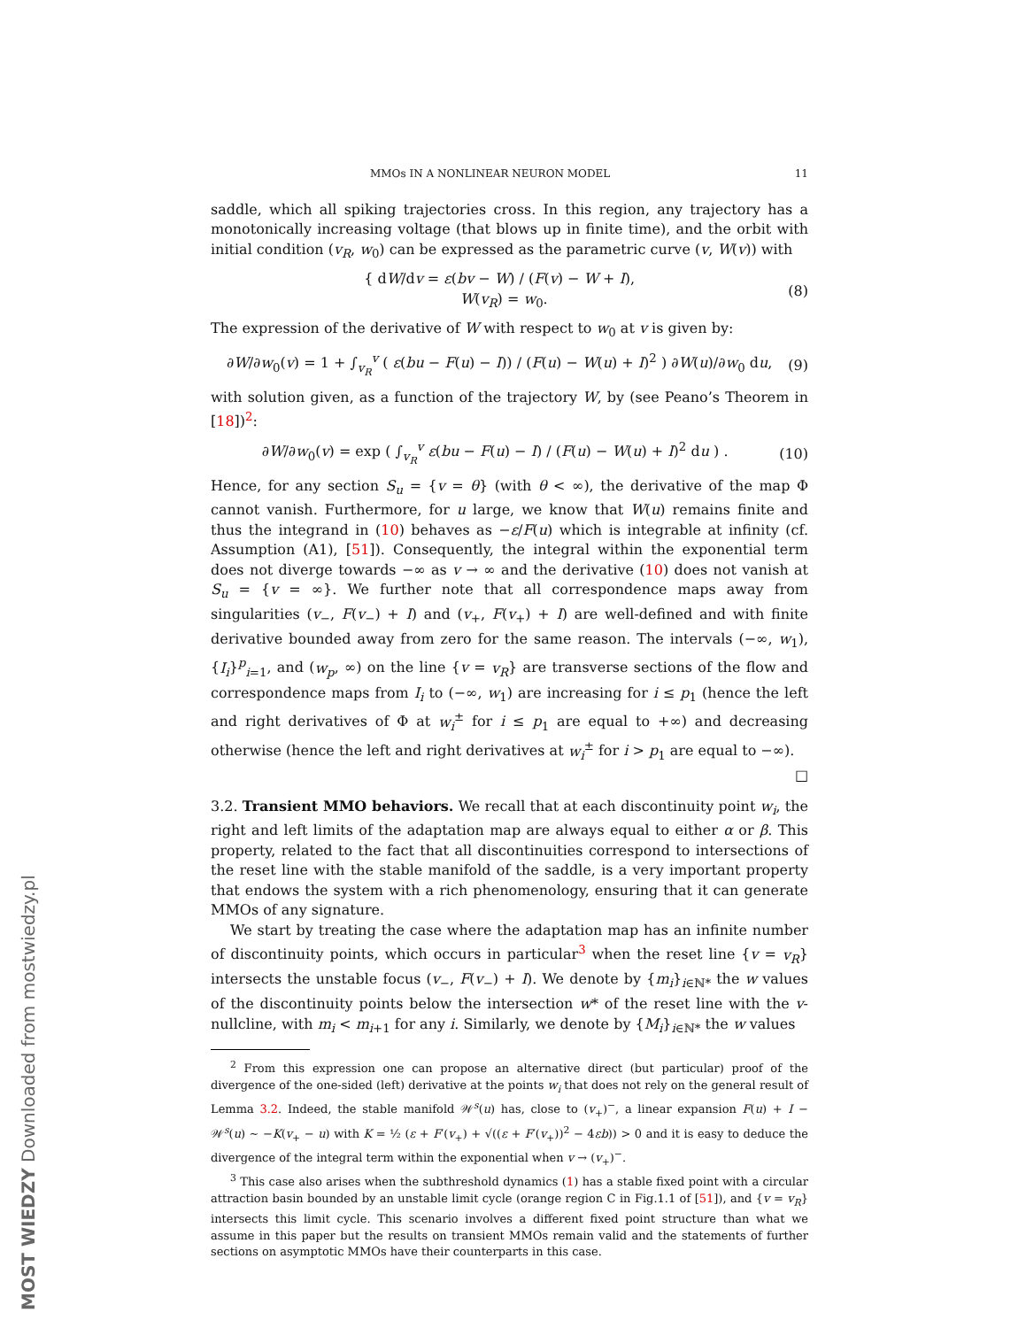MOST WIEDZY Downloaded from mostwiedzy.pl
MMOs IN A NONLINEAR NEURON MODEL 11
saddle, which all spiking trajectories cross. In this region, any trajectory has a monotonically increasing voltage (that blows up in finite time), and the orbit with initial condition (v<sub>R</sub>, w<sub>0</sub>) can be expressed as the parametric curve (v, W(v)) with
{ dW/dv = ε(bv − W) / (F(v) − W + I),
W(v<sub>R</sub>) = w<sub>0</sub>. (8)
The expression of the derivative of W with respect to w<sub>0</sub> at v is given by:
∂W/∂w<sub>0</sub>(v) = 1 + ∫<sub>v<sub>R</sub></sub><sup>v</sup> ( ε(bu − F(u) − I)) / (F(u) − W(u) + I)<sup>2</sup> ) ∂W(u)/∂w<sub>0</sub> du, (9)
with solution given, as a function of the trajectory W, by (see Peano’s Theorem in [18])<sup>2</sup>:
∂W/∂w<sub>0</sub>(v) = exp ( ∫<sub>v<sub>R</sub></sub><sup>v</sup> ε(bu − F(u) − I) / (F(u) − W(u) + I)<sup>2</sup> du ) . (10)
Hence, for any section S<sub>u</sub> = {v = θ} (with θ < ∞), the derivative of the map Φ cannot vanish. Furthermore, for u large, we know that W(u) remains finite and thus the integrand in (10) behaves as −ε/F(u) which is integrable at infinity (cf. Assumption (A1), [51]). Consequently, the integral within the exponential term does not diverge towards −∞ as v → ∞ and the derivative (10) does not vanish at S<sub>u</sub> = {v = ∞}. We further note that all correspondence maps away from singularities (v<sub>−</sub>, F(v<sub>−</sub>) + I) and (v<sub>+</sub>, F(v<sub>+</sub>) + I) are well-defined and with finite derivative bounded away from zero for the same reason. The intervals (−∞, w<sub>1</sub>), {I<sub>i</sub>}<sup>p</sup><sub>i=1</sub>, and (w<sub>p</sub>, ∞) on the line {v = v<sub>R</sub>} are transverse sections of the flow and correspondence maps from I<sub>i</sub> to (−∞, w<sub>1</sub>) are increasing for i ≤ p<sub>1</sub> (hence the left and right derivatives of Φ at w<sub>i</sub><sup>±</sup> for i ≤ p<sub>1</sub> are equal to +∞) and decreasing otherwise (hence the left and right derivatives at w<sub>i</sub><sup>±</sup> for i > p<sub>1</sub> are equal to −∞).
□
3.2. Transient MMO behaviors. We recall that at each discontinuity point w<sub>i</sub>, the right and left limits of the adaptation map are always equal to either α or β. This property, related to the fact that all discontinuities correspond to intersections of the reset line with the stable manifold of the saddle, is a very important property that endows the system with a rich phenomenology, ensuring that it can generate MMOs of any signature.
We start by treating the case where the adaptation map has an infinite number of discontinuity points, which occurs in particular<sup>3</sup> when the reset line {v = v<sub>R</sub>} intersects the unstable focus (v<sub>−</sub>, F(v<sub>−</sub>) + I). We denote by {m<sub>i</sub>}<sub>i∈ℕ*</sub> the w values of the discontinuity points below the intersection w* of the reset line with the v-nullcline, with m<sub>i</sub> < m<sub>i+1</sub> for any i. Similarly, we denote by {M<sub>i</sub>}<sub>i∈ℕ*</sub> the w values
<sup>2</sup> From this expression one can propose an alternative direct (but particular) proof of the divergence of the one-sided (left) derivative at the points w<sub>i</sub> that does not rely on the general result of Lemma 3.2. Indeed, the stable manifold 𝒲<sup>s</sup>(u) has, close to (v<sub>+</sub>)<sup>−</sup>, a linear expansion F(u) + I − 𝒲<sup>s</sup>(u) ∼ −K(v<sub>+</sub> − u) with K = ½ (ε + F′(v<sub>+</sub>) + √((ε + F′(v<sub>+</sub>))<sup>2</sup> − 4εb)) > 0 and it is easy to deduce the divergence of the integral term within the exponential when v → (v<sub>+</sub>)<sup>−</sup>.
<sup>3</sup> This case also arises when the subthreshold dynamics (1) has a stable fixed point with a circular attraction basin bounded by an unstable limit cycle (orange region C in Fig.1.1 of [51]), and {v = v<sub>R</sub>} intersects this limit cycle. This scenario involves a different fixed point structure than what we assume in this paper but the results on transient MMOs remain valid and the statements of further sections on asymptotic MMOs have their counterparts in this case.